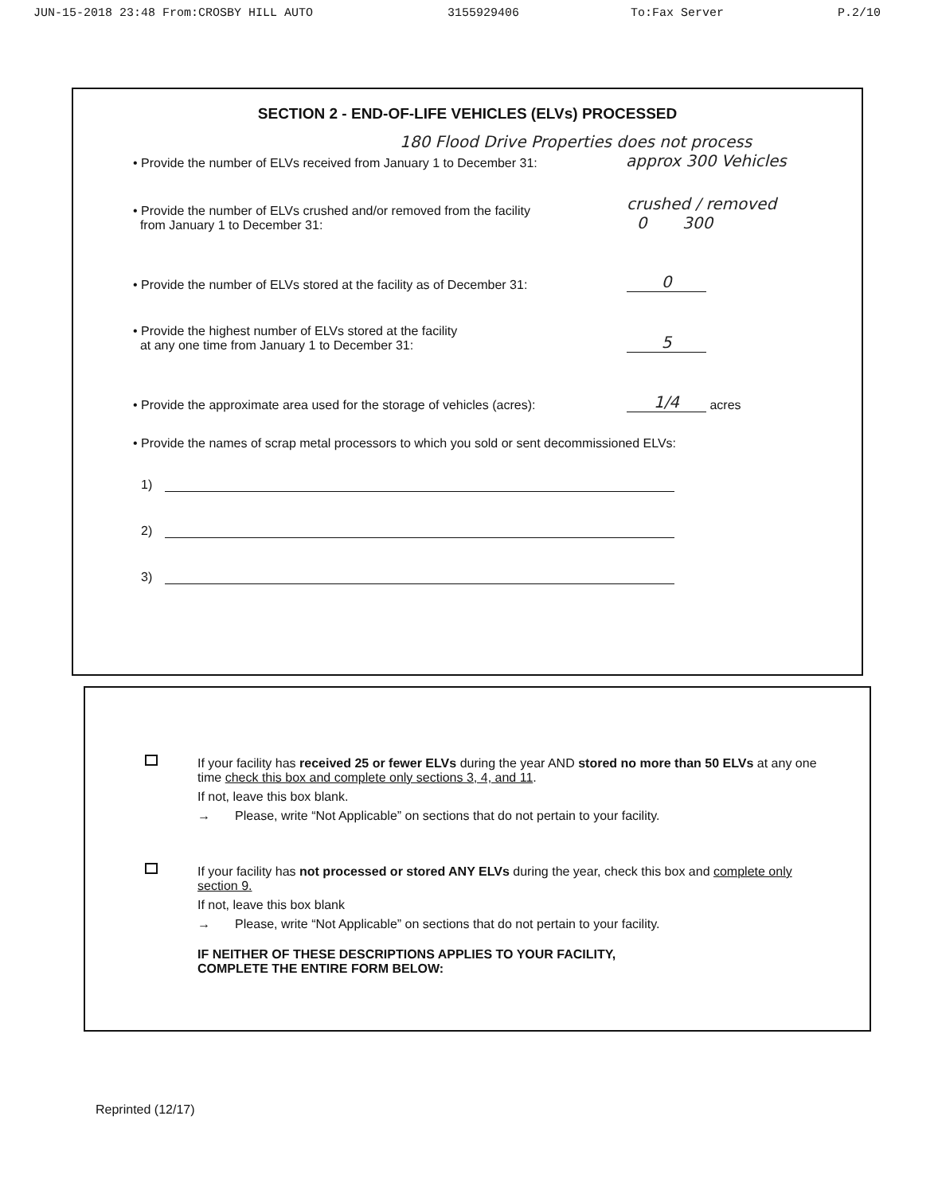JUN-15-2018 23:48 From:CROSBY HILL AUTO 3155929406 To:Fax Server P.2/10
SECTION 2 - END-OF-LIFE VEHICLES (ELVs) PROCESSED
180 Flood Drive Properties does not process
• Provide the number of ELVs received from January 1 to December 31: approx 300 Vehicles
• Provide the number of ELVs crushed and/or removed from the facility
from January 1 to December 31: crushed / removed
0 300
• Provide the number of ELVs stored at the facility as of December 31: 0
• Provide the highest number of ELVs stored at the facility
at any one time from January 1 to December 31: 5
• Provide the approximate area used for the storage of vehicles (acres): 1/4 acres
• Provide the names of scrap metal processors to which you sold or sent decommissioned ELVs:
1)
2)
3)
If your facility has received 25 or fewer ELVs during the year AND stored no more than 50 ELVs at any one time check this box and complete only sections 3, 4, and 11.
If not, leave this box blank.
→ Please, write “Not Applicable” on sections that do not pertain to your facility.
If your facility has not processed or stored ANY ELVs during the year, check this box and complete only section 9.
If not, leave this box blank
→ Please, write “Not Applicable” on sections that do not pertain to your facility.
IF NEITHER OF THESE DESCRIPTIONS APPLIES TO YOUR FACILITY,
COMPLETE THE ENTIRE FORM BELOW:
Reprinted (12/17)